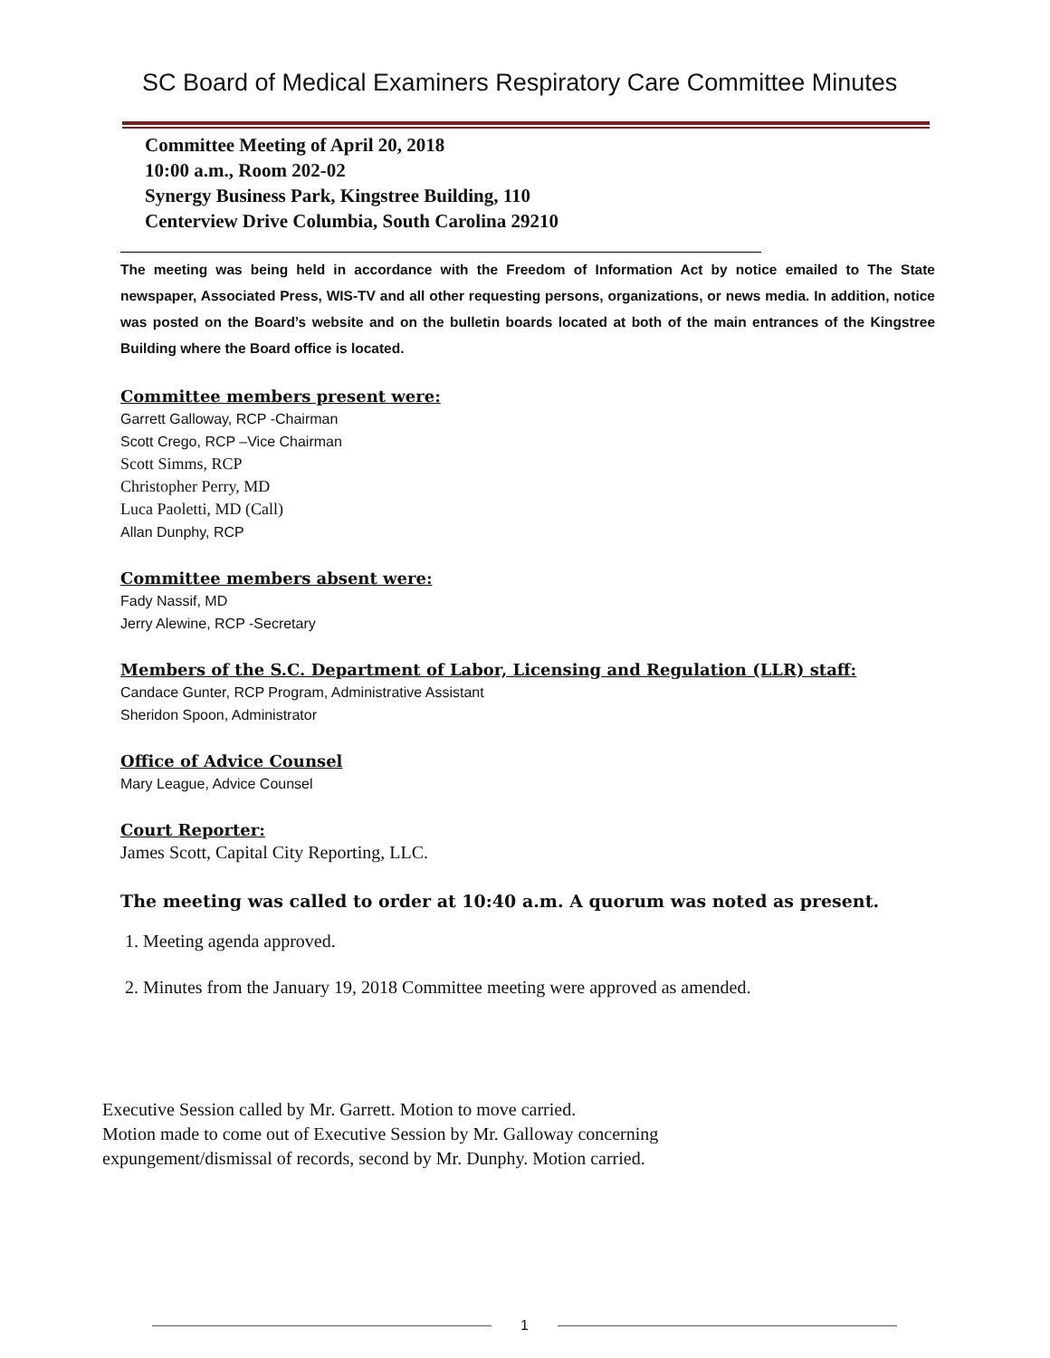SC Board of Medical Examiners Respiratory Care Committee Minutes
Committee Meeting of April 20, 2018
10:00 a.m., Room 202-02
Synergy Business Park, Kingstree Building, 110
Centerview Drive Columbia, South Carolina 29210
The meeting was being held in accordance with the Freedom of Information Act by notice emailed to The State newspaper, Associated Press, WIS-TV and all other requesting persons, organizations, or news media. In addition, notice was posted on the Board’s website and on the bulletin boards located at both of the main entrances of the Kingstree Building where the Board office is located.
Committee members present were:
Garrett Galloway, RCP -Chairman
Scott Crego, RCP –Vice Chairman
Scott Simms, RCP
Christopher Perry, MD
Luca Paoletti, MD (Call)
Allan Dunphy, RCP
Committee members absent were:
Fady Nassif, MD
Jerry Alewine, RCP -Secretary
Members of the S.C. Department of Labor, Licensing and Regulation (LLR) staff:
Candace Gunter, RCP Program, Administrative Assistant
Sheridon Spoon, Administrator
Office of Advice Counsel
Mary League, Advice Counsel
Court Reporter:
James Scott, Capital City Reporting, LLC.
The meeting was called to order at 10:40 a.m. A quorum was noted as present.
1. Meeting agenda approved.
2. Minutes from the January 19, 2018 Committee meeting were approved as amended.
Executive Session called by Mr. Garrett. Motion to move carried.
Motion made to come out of Executive Session by Mr. Galloway concerning
expungement/dismissal of records, second by Mr. Dunphy. Motion carried.
1